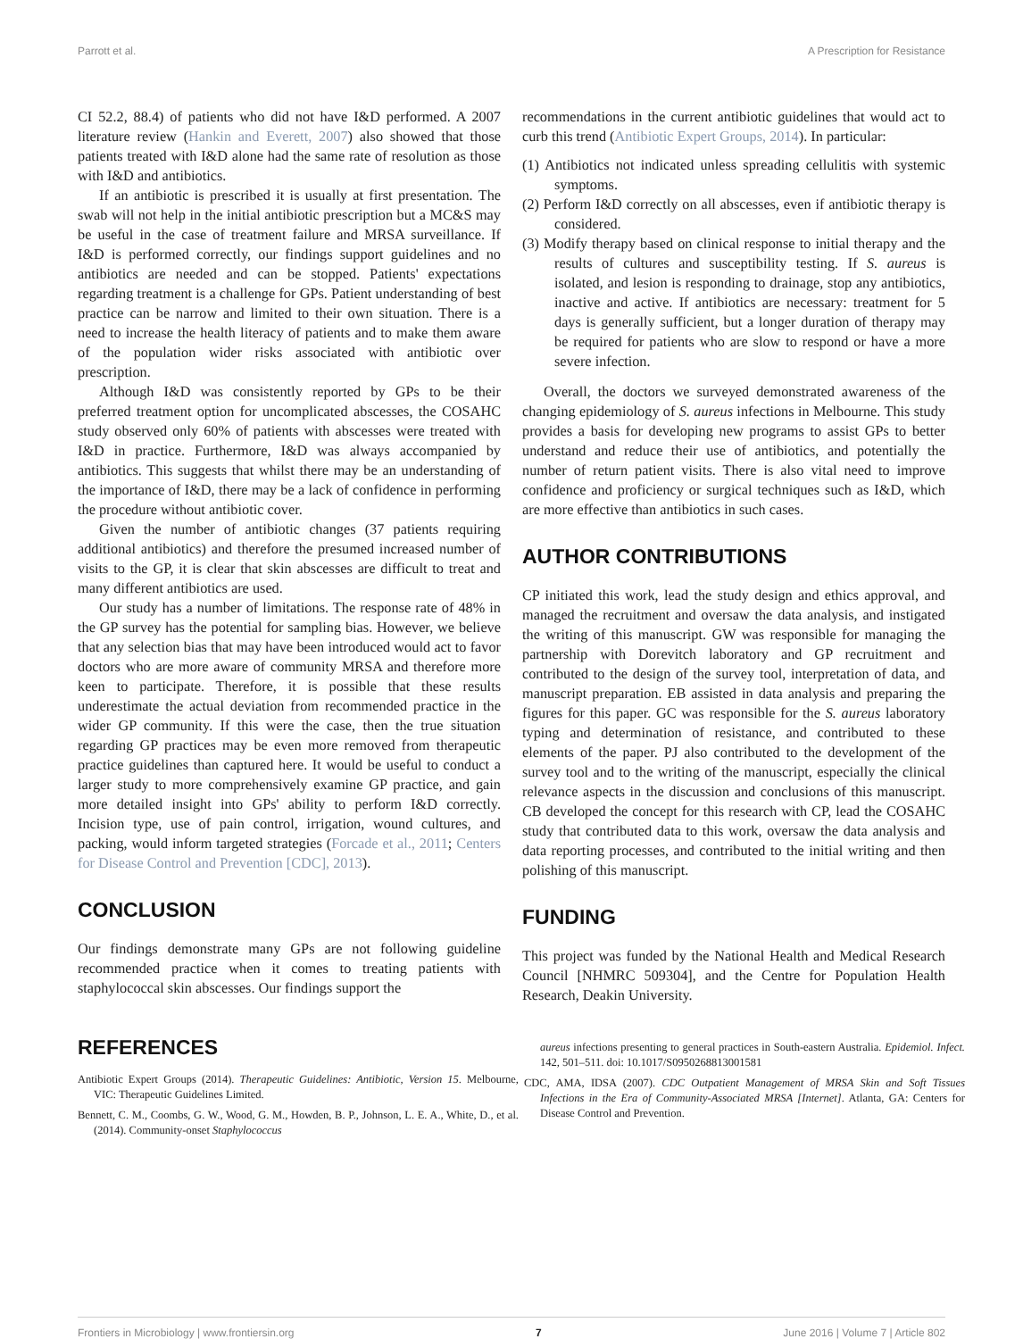Parrott et al. A Prescription for Resistance
CI 52.2, 88.4) of patients who did not have I&D performed. A 2007 literature review (Hankin and Everett, 2007) also showed that those patients treated with I&D alone had the same rate of resolution as those with I&D and antibiotics.
If an antibiotic is prescribed it is usually at first presentation. The swab will not help in the initial antibiotic prescription but a MC&S may be useful in the case of treatment failure and MRSA surveillance. If I&D is performed correctly, our findings support guidelines and no antibiotics are needed and can be stopped. Patients' expectations regarding treatment is a challenge for GPs. Patient understanding of best practice can be narrow and limited to their own situation. There is a need to increase the health literacy of patients and to make them aware of the population wider risks associated with antibiotic over prescription.
Although I&D was consistently reported by GPs to be their preferred treatment option for uncomplicated abscesses, the COSAHC study observed only 60% of patients with abscesses were treated with I&D in practice. Furthermore, I&D was always accompanied by antibiotics. This suggests that whilst there may be an understanding of the importance of I&D, there may be a lack of confidence in performing the procedure without antibiotic cover.
Given the number of antibiotic changes (37 patients requiring additional antibiotics) and therefore the presumed increased number of visits to the GP, it is clear that skin abscesses are difficult to treat and many different antibiotics are used.
Our study has a number of limitations. The response rate of 48% in the GP survey has the potential for sampling bias. However, we believe that any selection bias that may have been introduced would act to favor doctors who are more aware of community MRSA and therefore more keen to participate. Therefore, it is possible that these results underestimate the actual deviation from recommended practice in the wider GP community. If this were the case, then the true situation regarding GP practices may be even more removed from therapeutic practice guidelines than captured here. It would be useful to conduct a larger study to more comprehensively examine GP practice, and gain more detailed insight into GPs' ability to perform I&D correctly. Incision type, use of pain control, irrigation, wound cultures, and packing, would inform targeted strategies (Forcade et al., 2011; Centers for Disease Control and Prevention [CDC], 2013).
CONCLUSION
Our findings demonstrate many GPs are not following guideline recommended practice when it comes to treating patients with staphylococcal skin abscesses. Our findings support the
recommendations in the current antibiotic guidelines that would act to curb this trend (Antibiotic Expert Groups, 2014). In particular:
(1) Antibiotics not indicated unless spreading cellulitis with systemic symptoms.
(2) Perform I&D correctly on all abscesses, even if antibiotic therapy is considered.
(3) Modify therapy based on clinical response to initial therapy and the results of cultures and susceptibility testing. If S. aureus is isolated, and lesion is responding to drainage, stop any antibiotics, inactive and active. If antibiotics are necessary: treatment for 5 days is generally sufficient, but a longer duration of therapy may be required for patients who are slow to respond or have a more severe infection.
Overall, the doctors we surveyed demonstrated awareness of the changing epidemiology of S. aureus infections in Melbourne. This study provides a basis for developing new programs to assist GPs to better understand and reduce their use of antibiotics, and potentially the number of return patient visits. There is also vital need to improve confidence and proficiency or surgical techniques such as I&D, which are more effective than antibiotics in such cases.
AUTHOR CONTRIBUTIONS
CP initiated this work, lead the study design and ethics approval, and managed the recruitment and oversaw the data analysis, and instigated the writing of this manuscript. GW was responsible for managing the partnership with Dorevitch laboratory and GP recruitment and contributed to the design of the survey tool, interpretation of data, and manuscript preparation. EB assisted in data analysis and preparing the figures for this paper. GC was responsible for the S. aureus laboratory typing and determination of resistance, and contributed to these elements of the paper. PJ also contributed to the development of the survey tool and to the writing of the manuscript, especially the clinical relevance aspects in the discussion and conclusions of this manuscript. CB developed the concept for this research with CP, lead the COSAHC study that contributed data to this work, oversaw the data analysis and data reporting processes, and contributed to the initial writing and then polishing of this manuscript.
FUNDING
This project was funded by the National Health and Medical Research Council [NHMRC 509304], and the Centre for Population Health Research, Deakin University.
REFERENCES
Antibiotic Expert Groups (2014). Therapeutic Guidelines: Antibiotic, Version 15. Melbourne, VIC: Therapeutic Guidelines Limited.
Bennett, C. M., Coombs, G. W., Wood, G. M., Howden, B. P., Johnson, L. E. A., White, D., et al. (2014). Community-onset Staphylococcus
aureus infections presenting to general practices in South-eastern Australia. Epidemiol. Infect. 142, 501–511. doi: 10.1017/S0950268813001581
CDC, AMA, IDSA (2007). CDC Outpatient Management of MRSA Skin and Soft Tissues Infections in the Era of Community-Associated MRSA [Internet]. Atlanta, GA: Centers for Disease Control and Prevention.
Frontiers in Microbiology | www.frontiersin.org 7 June 2016 | Volume 7 | Article 802